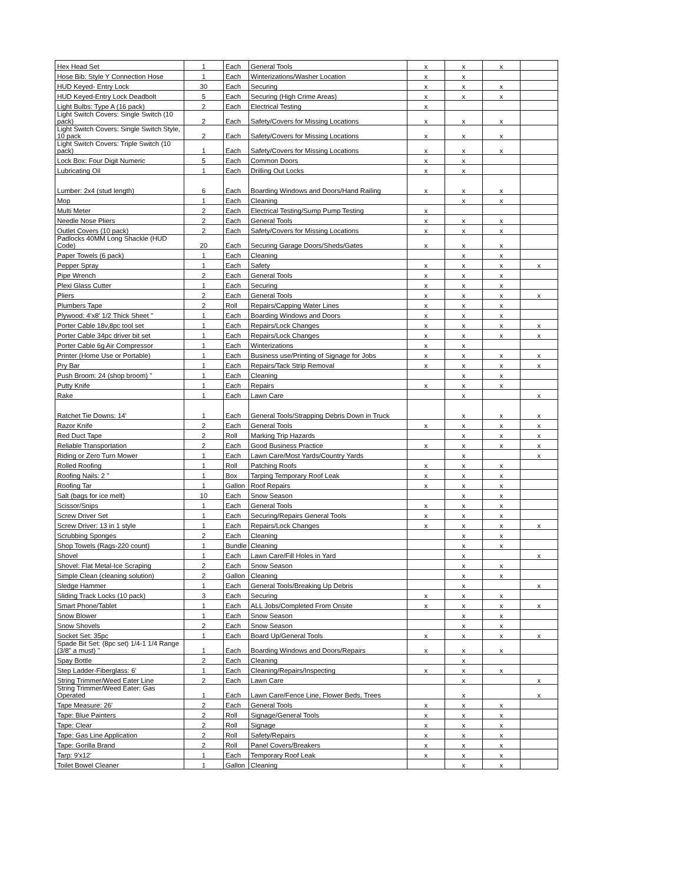| Hex Head Set | 1 | Each | General Tools | x | x | x | |
| Hose Bib: Style Y Connection Hose | 1 | Each | Winterizations/Washer Location | x | x | | |
| HUD Keyed- Entry Lock | 30 | Each | Securing | x | x | x | |
| HUD Keyed-Entry Lock Deadbolt | 5 | Each | Securing (High Crime Areas) | x | x | x | |
| Light Bulbs: Type A (16 pack) | 2 | Each | Electrical Testing | x | | | |
| Light Switch Covers: Single Switch (10 pack) | 2 | Each | Safety/Covers for Missing Locations | x | x | x | |
| Light Switch Covers: Single Switch Style, 10 pack | 2 | Each | Safety/Covers for Missing Locations | x | x | x | |
| Light Switch Covers: Triple Switch (10 pack) | 1 | Each | Safety/Covers for Missing Locations | x | x | x | |
| Lock Box: Four Digit Numeric | 5 | Each | Common Doors | x | x | | |
| Lubricating Oil | 1 | Each | Drilling Out Locks | x | x | | |
| Lumber: 2x4 (stud length) | 6 | Each | Boarding Windows and Doors/Hand Railing | x | x | x | |
| Mop | 1 | Each | Cleaning | | x | x | |
| Multi Meter | 2 | Each | Electrical Testing/Sump Pump Testing | x | | | |
| Needle Nose Pliers | 2 | Each | General Tools | x | x | x | |
| Outlet Covers (10 pack) | 2 | Each | Safety/Covers for Missing Locations | x | x | x | |
| Padlocks 40MM Long Shackle (HUD Code) | 20 | Each | Securing Garage Doors/Sheds/Gates | x | x | x | |
| Paper Towels (6 pack) | 1 | Each | Cleaning | | x | x | |
| Pepper Spray | 1 | Each | Safety | x | x | x | x |
| Pipe Wrench | 2 | Each | General Tools | x | x | x | |
| Plexi Glass Cutter | 1 | Each | Securing | x | x | x | |
| Pliers | 2 | Each | General Tools | x | x | x | x |
| Plumbers Tape | 2 | Roll | Repairs/Capping Water Lines | x | x | x | |
| Plywood: 4'x8' 1/2 Thick Sheet " | 1 | Each | Boarding Windows and Doors | x | x | x | |
| Porter Cable 18v,8pc tool set | 1 | Each | Repairs/Lock Changes | x | x | x | x |
| Porter Cable 34pc driver bit set | 1 | Each | Repairs/Lock Changes | x | x | x | x |
| Porter Cable 6g Air Compressor | 1 | Each | Winterizations | x | x | | |
| Printer (Home Use or Portable) | 1 | Each | Business use/Printing of Signage for Jobs | x | x | x | x |
| Pry Bar | 1 | Each | Repairs/Tack Strip Removal | x | x | x | x |
| Push Broom: 24 (shop broom) " | 1 | Each | Cleaning | | x | x | |
| Putty Knife | 1 | Each | Repairs | x | x | x | |
| Rake | 1 | Each | Lawn Care | | x | | x |
| Ratchet Tie Downs: 14' | 1 | Each | General Tools/Strapping Debris Down in Truck | | x | x | x |
| Razor Knife | 2 | Each | General Tools | x | x | x | x |
| Red Duct Tape | 2 | Roll | Marking Trip Hazards | | x | x | x |
| Reliable Transportation | 2 | Each | Good Business Practice | x | x | x | x |
| Riding or Zero Turn Mower | 1 | Each | Lawn Care/Most Yards/Country Yards | | x | | x |
| Rolled Roofing | 1 | Roll | Patching Roofs | x | x | x | |
| Roofing Nails: 2 " | 1 | Box | Tarping Temporary Roof Leak | x | x | x | |
| Roofing Tar | 1 | Gallon | Roof Repairs | x | x | x | |
| Salt (bags for ice melt) | 10 | Each | Snow Season | | x | x | |
| Scissor/Snips | 1 | Each | General Tools | x | x | x | |
| Screw Driver Set | 1 | Each | Securing/Repairs General Tools | x | x | x | |
| Screw Driver: 13 in 1 style | 1 | Each | Repairs/Lock Changes | x | x | x | x |
| Scrubbing Sponges | 2 | Each | Cleaning | | x | x | |
| Shop Towels (Rags-220 count) | 1 | Bundle | Cleaning | | x | x | |
| Shovel | 1 | Each | Lawn Care/Fill Holes in Yard | | x | | x |
| Shovel: Flat Metal-Ice Scraping | 2 | Each | Snow Season | | x | x | |
| Simple Clean (cleaning solution) | 2 | Gallon | Cleaning | | x | x | |
| Sledge Hammer | 1 | Each | General Tools/Breaking Up Debris | | x | | x |
| Sliding Track Locks (10 pack) | 3 | Each | Securing | x | x | x | |
| Smart Phone/Tablet | 1 | Each | ALL Jobs/Completed From Onsite | x | x | x | x |
| Snow Blower | 1 | Each | Snow Season | | x | x | |
| Snow Shovels | 2 | Each | Snow Season | | x | x | |
| Socket Set: 35pc | 1 | Each | Board Up/General Tools | x | x | x | x |
| Spade Bit Set: (8pc set) 1/4-1 1/4 Range (3/8" a must) " | 1 | Each | Boarding Windows and Doors/Repairs | x | x | x | |
| Spay Bottle | 2 | Each | Cleaning | | x | | |
| Step Ladder-Fiberglass: 6' | 1 | Each | Cleaning/Repairs/Inspecting | x | x | x | |
| String Trimmer/Weed Eater Line | 2 | Each | Lawn Care | | x | | x |
| String Trimmer/Weed Eater: Gas Operated | 1 | Each | Lawn Care/Fence Line, Flower Beds, Trees | | x | | x |
| Tape Measure: 26' | 2 | Each | General Tools | x | x | x | |
| Tape: Blue Painters | 2 | Roll | Signage/General Tools | x | x | x | |
| Tape: Clear | 2 | Roll | Signage | x | x | x | |
| Tape: Gas Line Application | 2 | Roll | Safety/Repairs | x | x | x | |
| Tape: Gorilla Brand | 2 | Roll | Panel Covers/Breakers | x | x | x | |
| Tarp: 9'x12' | 1 | Each | Temporary Roof Leak | x | x | x | |
| Toilet Bowel Cleaner | 1 | Gallon | Cleaning | | x | x | |